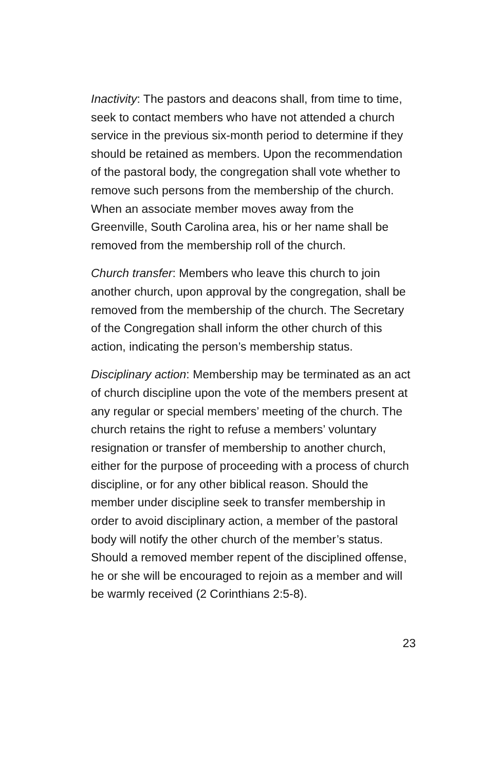Inactivity: The pastors and deacons shall, from time to time, seek to contact members who have not attended a church service in the previous six-month period to determine if they should be retained as members. Upon the recommendation of the pastoral body, the congregation shall vote whether to remove such persons from the membership of the church. When an associate member moves away from the Greenville, South Carolina area, his or her name shall be removed from the membership roll of the church.
Church transfer: Members who leave this church to join another church, upon approval by the congregation, shall be removed from the membership of the church. The Secretary of the Congregation shall inform the other church of this action, indicating the person’s membership status.
Disciplinary action: Membership may be terminated as an act of church discipline upon the vote of the members present at any regular or special members’ meeting of the church. The church retains the right to refuse a members’ voluntary resignation or transfer of membership to another church, either for the purpose of proceeding with a process of church discipline, or for any other biblical reason. Should the member under discipline seek to transfer membership in order to avoid disciplinary action, a member of the pastoral body will notify the other church of the member’s status. Should a removed member repent of the disciplined offense, he or she will be encouraged to rejoin as a member and will be warmly received (2 Corinthians 2:5-8).
23